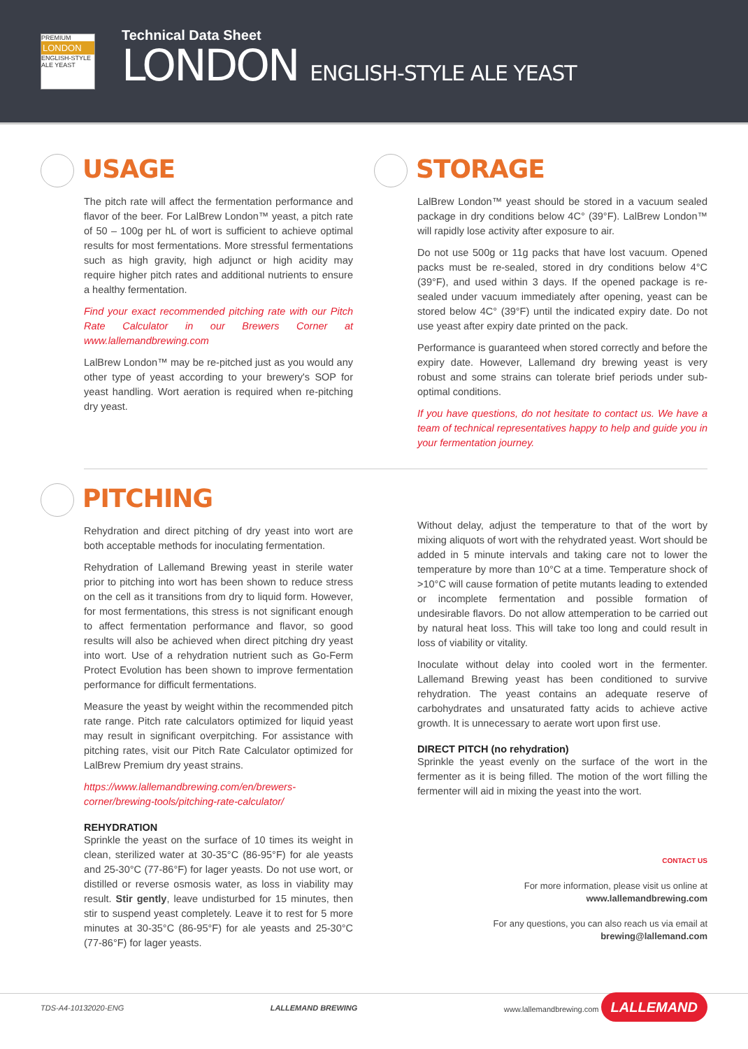PREMIUM
LONDON
ENGLISH-STYLE ALE YEAST
Technical Data Sheet
LONDON ENGLISH-STYLE ALE YEAST
USAGE
The pitch rate will affect the fermentation performance and flavor of the beer. For LalBrew London™ yeast, a pitch rate of 50 – 100g per hL of wort is sufficient to achieve optimal results for most fermentations. More stressful fermentations such as high gravity, high adjunct or high acidity may require higher pitch rates and additional nutrients to ensure a healthy fermentation.
Find your exact recommended pitching rate with our Pitch Rate Calculator in our Brewers Corner at www.lallemandbrewing.com
LalBrew London™ may be re-pitched just as you would any other type of yeast according to your brewery's SOP for yeast handling. Wort aeration is required when re-pitching dry yeast.
STORAGE
LalBrew London™ yeast should be stored in a vacuum sealed package in dry conditions below 4C° (39°F). LalBrew London™ will rapidly lose activity after exposure to air.
Do not use 500g or 11g packs that have lost vacuum. Opened packs must be re-sealed, stored in dry conditions below 4°C (39°F), and used within 3 days. If the opened package is re-sealed under vacuum immediately after opening, yeast can be stored below 4C° (39°F) until the indicated expiry date. Do not use yeast after expiry date printed on the pack.
Performance is guaranteed when stored correctly and before the expiry date. However, Lallemand dry brewing yeast is very robust and some strains can tolerate brief periods under sub-optimal conditions.
If you have questions, do not hesitate to contact us. We have a team of technical representatives happy to help and guide you in your fermentation journey.
PITCHING
Rehydration and direct pitching of dry yeast into wort are both acceptable methods for inoculating fermentation.
Rehydration of Lallemand Brewing yeast in sterile water prior to pitching into wort has been shown to reduce stress on the cell as it transitions from dry to liquid form. However, for most fermentations, this stress is not significant enough to affect fermentation performance and flavor, so good results will also be achieved when direct pitching dry yeast into wort. Use of a rehydration nutrient such as Go-Ferm Protect Evolution has been shown to improve fermentation performance for difficult fermentations.
Measure the yeast by weight within the recommended pitch rate range. Pitch rate calculators optimized for liquid yeast may result in significant overpitching. For assistance with pitching rates, visit our Pitch Rate Calculator optimized for LalBrew Premium dry yeast strains.
https://www.lallemandbrewing.com/en/brewers-corner/brewing-tools/pitching-rate-calculator/
REHYDRATION
Sprinkle the yeast on the surface of 10 times its weight in clean, sterilized water at 30-35°C (86-95°F) for ale yeasts and 25-30°C (77-86°F) for lager yeasts. Do not use wort, or distilled or reverse osmosis water, as loss in viability may result. Stir gently, leave undisturbed for 15 minutes, then stir to suspend yeast completely. Leave it to rest for 5 more minutes at 30-35°C (86-95°F) for ale yeasts and 25-30°C (77-86°F) for lager yeasts.
Without delay, adjust the temperature to that of the wort by mixing aliquots of wort with the rehydrated yeast. Wort should be added in 5 minute intervals and taking care not to lower the temperature by more than 10°C at a time. Temperature shock of >10°C will cause formation of petite mutants leading to extended or incomplete fermentation and possible formation of undesirable flavors. Do not allow attemperation to be carried out by natural heat loss. This will take too long and could result in loss of viability or vitality.
Inoculate without delay into cooled wort in the fermenter. Lallemand Brewing yeast has been conditioned to survive rehydration. The yeast contains an adequate reserve of carbohydrates and unsaturated fatty acids to achieve active growth. It is unnecessary to aerate wort upon first use.
DIRECT PITCH (no rehydration)
Sprinkle the yeast evenly on the surface of the wort in the fermenter as it is being filled. The motion of the wort filling the fermenter will aid in mixing the yeast into the wort.
CONTACT US
For more information, please visit us online at
www.lallemandbrewing.com
For any questions, you can also reach us via email at
brewing@lallemand.com
TDS-A4-10132020-ENG LALLEMAND BREWING www.lallemandbrewing.com LALLEMAND